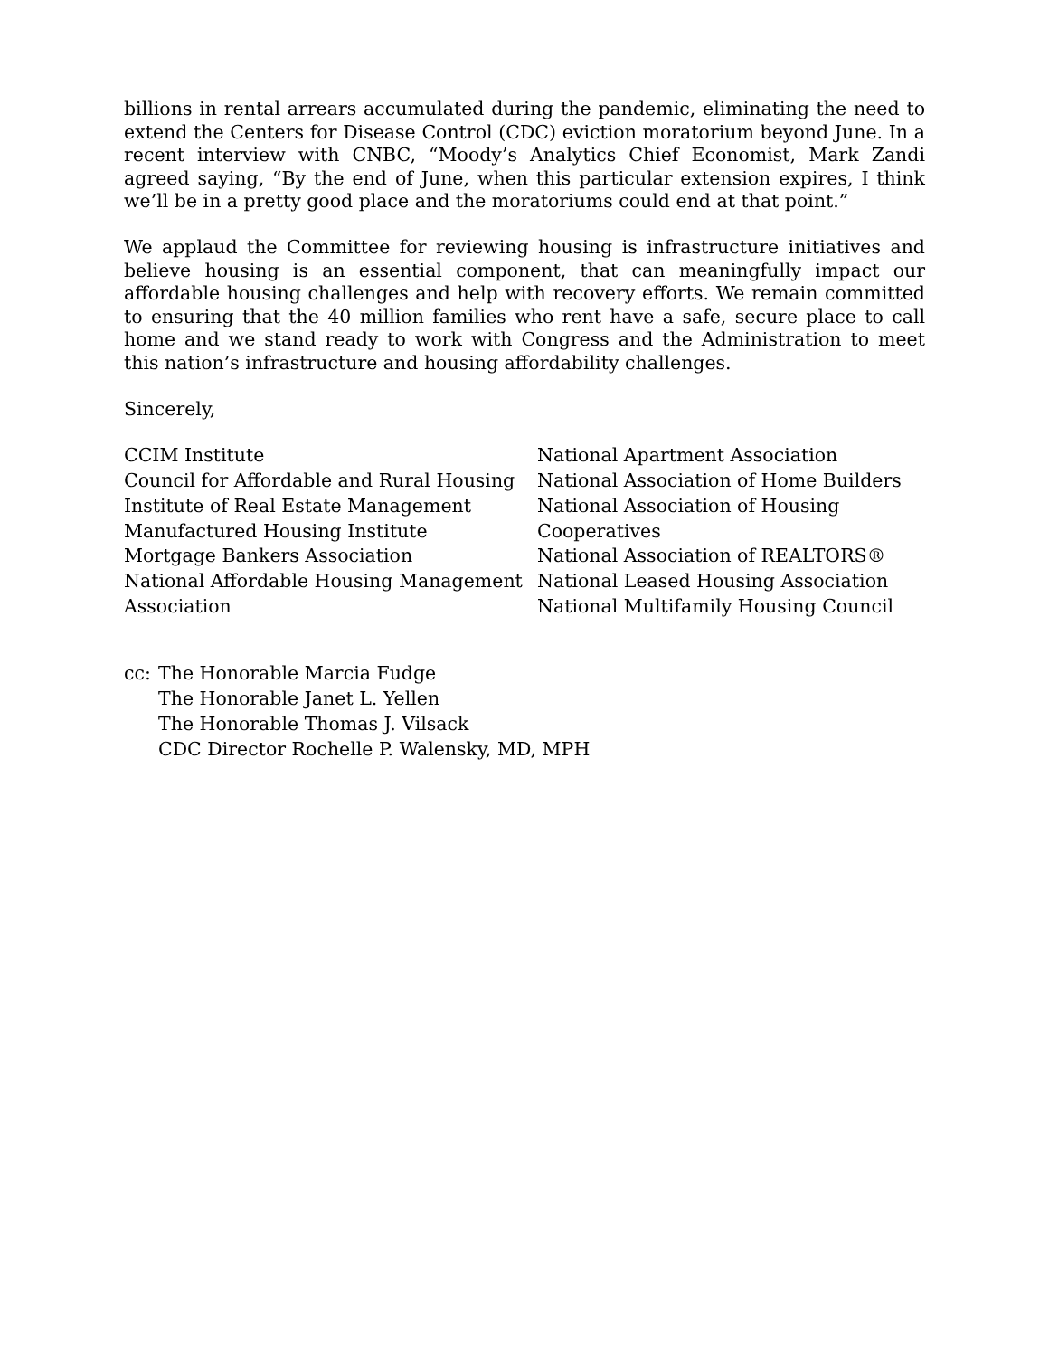billions in rental arrears accumulated during the pandemic, eliminating the need to extend the Centers for Disease Control (CDC) eviction moratorium beyond June. In a recent interview with CNBC, “Moody’s Analytics Chief Economist, Mark Zandi agreed saying, “By the end of June, when this particular extension expires, I think we’ll be in a pretty good place and the moratoriums could end at that point.”
We applaud the Committee for reviewing housing is infrastructure initiatives and believe housing is an essential component, that can meaningfully impact our affordable housing challenges and help with recovery efforts. We remain committed to ensuring that the 40 million families who rent have a safe, secure place to call home and we stand ready to work with Congress and the Administration to meet this nation’s infrastructure and housing affordability challenges.
Sincerely,
CCIM Institute
Council for Affordable and Rural Housing
Institute of Real Estate Management
Manufactured Housing Institute
Mortgage Bankers Association
National Affordable Housing Management Association
National Apartment Association
National Association of Home Builders
National Association of Housing Cooperatives
National Association of REALTORS®
National Leased Housing Association
National Multifamily Housing Council
cc: The Honorable Marcia Fudge
The Honorable Janet L. Yellen
The Honorable Thomas J. Vilsack
CDC Director Rochelle P. Walensky, MD, MPH